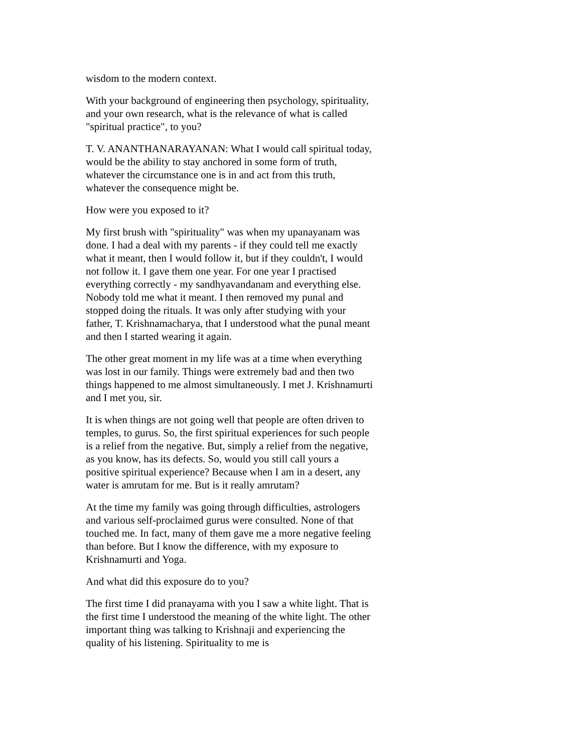wisdom to the modern context.
With your background of engineering then psychology, spirituality, and your own research, what is the relevance of what is called "spiritual practice", to you?
T. V. ANANTHANARAYANAN: What I would call spiritual today, would be the ability to stay anchored in some form of truth, whatever the circumstance one is in and act from this truth, whatever the consequence might be.
How were you exposed to it?
My first brush with "spirituality" was when my upanayanam was done. I had a deal with my parents - if they could tell me exactly what it meant, then I would follow it, but if they couldn't, I would not follow it. I gave them one year. For one year I practised everything correctly - my sandhyavandanam and everything else. Nobody told me what it meant. I then removed my punal and stopped doing the rituals. It was only after studying with your father, T. Krishnamacharya, that I understood what the punal meant and then I started wearing it again.
The other great moment in my life was at a time when everything was lost in our family. Things were extremely bad and then two things happened to me almost simultaneously. I met J. Krishnamurti and I met you, sir.
It is when things are not going well that people are often driven to temples, to gurus. So, the first spiritual experiences for such people is a relief from the negative. But, simply a relief from the negative, as you know, has its defects. So, would you still call yours a positive spiritual experience? Because when I am in a desert, any water is amrutam for me. But is it really amrutam?
At the time my family was going through difficulties, astrologers and various self-proclaimed gurus were consulted. None of that touched me. In fact, many of them gave me a more negative feeling than before. But I know the difference, with my exposure to Krishnamurti and Yoga.
And what did this exposure do to you?
The first time I did pranayama with you I saw a white light. That is the first time I understood the meaning of the white light. The other important thing was talking to Krishnaji and experiencing the quality of his listening. Spirituality to me is